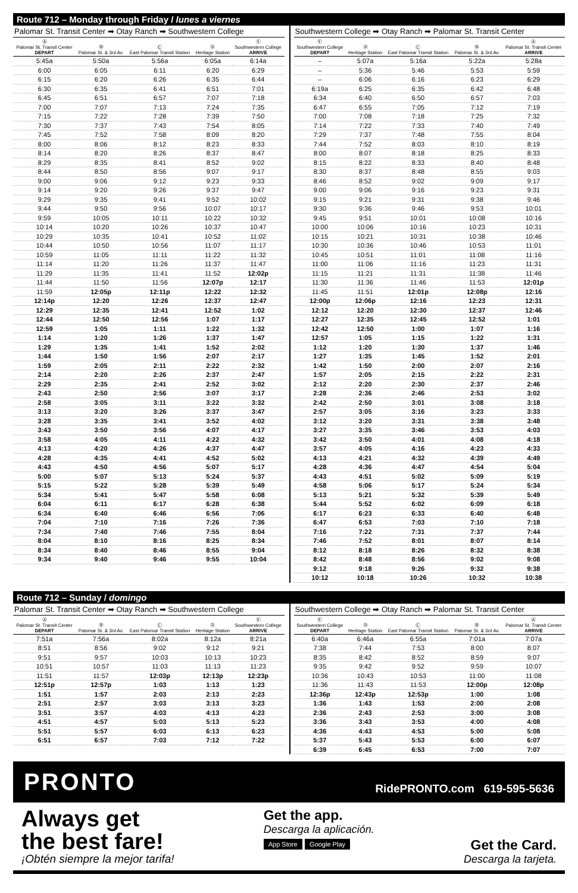Route 712 – Monday through Friday / lunes a viernes
Palomar St. Transit Center ➡ Otay Ranch ➡ Southwestern College
| Ⓐ Palomar St. Transit Center DEPART | Ⓑ Palomar St. & 3rd Av. | Ⓒ East Palomar Transit Station | Ⓓ Heritage Station | Ⓔ Southwestern College ARRIVE |
| --- | --- | --- | --- | --- |
| 5:45a | 5:50a | 5:56a | 6:05a | 6:14a |
| 6:00 | 6:05 | 6:11 | 6:20 | 6:29 |
| 6:15 | 6:20 | 6:26 | 6:35 | 6:44 |
| 6:30 | 6:35 | 6:41 | 6:51 | 7:01 |
| 6:45 | 6:51 | 6:57 | 7:07 | 7:18 |
| 7:00 | 7:07 | 7:13 | 7:24 | 7:35 |
| 7:15 | 7:22 | 7:28 | 7:39 | 7:50 |
| 7:30 | 7:37 | 7:43 | 7:54 | 8:05 |
| 7:45 | 7:52 | 7:58 | 8:09 | 8:20 |
| 8:00 | 8:06 | 8:12 | 8:23 | 8:33 |
| 8:14 | 8:20 | 8:26 | 8:37 | 8:47 |
| 8:29 | 8:35 | 8:41 | 8:52 | 9:02 |
| 8:44 | 8:50 | 8:56 | 9:07 | 9:17 |
| 9:00 | 9:06 | 9:12 | 9:23 | 9:33 |
| 9:14 | 9:20 | 9:26 | 9:37 | 9:47 |
| 9:29 | 9:35 | 9:41 | 9:52 | 10:02 |
| 9:44 | 9:50 | 9:56 | 10:07 | 10:17 |
| 9:59 | 10:05 | 10:11 | 10:22 | 10:32 |
| 10:14 | 10:20 | 10:26 | 10:37 | 10:47 |
| 10:29 | 10:35 | 10:41 | 10:52 | 11:02 |
| 10:44 | 10:50 | 10:56 | 11:07 | 11:17 |
| 10:59 | 11:05 | 11:11 | 11:22 | 11:32 |
| 11:14 | 11:20 | 11:26 | 11:37 | 11:47 |
| 11:29 | 11:35 | 11:41 | 11:52 | 12:02p |
| 11:44 | 11:50 | 11:56 | 12:07p | 12:17 |
| 11:59 | 12:05p | 12:11p | 12:22 | 12:32 |
| 12:14p | 12:20 | 12:26 | 12:37 | 12:47 |
| 12:29 | 12:35 | 12:41 | 12:52 | 1:02 |
| 12:44 | 12:50 | 12:56 | 1:07 | 1:17 |
| 12:59 | 1:05 | 1:11 | 1:22 | 1:32 |
| 1:14 | 1:20 | 1:26 | 1:37 | 1:47 |
| 1:29 | 1:35 | 1:41 | 1:52 | 2:02 |
| 1:44 | 1:50 | 1:56 | 2:07 | 2:17 |
| 1:59 | 2:05 | 2:11 | 2:22 | 2:32 |
| 2:14 | 2:20 | 2:26 | 2:37 | 2:47 |
| 2:29 | 2:35 | 2:41 | 2:52 | 3:02 |
| 2:43 | 2:50 | 2:56 | 3:07 | 3:17 |
| 2:58 | 3:05 | 3:11 | 3:22 | 3:32 |
| 3:13 | 3:20 | 3:26 | 3:37 | 3:47 |
| 3:28 | 3:35 | 3:41 | 3:52 | 4:02 |
| 3:43 | 3:50 | 3:56 | 4:07 | 4:17 |
| 3:58 | 4:05 | 4:11 | 4:22 | 4:32 |
| 4:13 | 4:20 | 4:26 | 4:37 | 4:47 |
| 4:28 | 4:35 | 4:41 | 4:52 | 5:02 |
| 4:43 | 4:50 | 4:56 | 5:07 | 5:17 |
| 5:00 | 5:07 | 5:13 | 5:24 | 5:37 |
| 5:15 | 5:22 | 5:28 | 5:39 | 5:49 |
| 5:34 | 5:41 | 5:47 | 5:58 | 6:08 |
| 6:04 | 6:11 | 6:17 | 6:28 | 6:38 |
| 6:34 | 6:40 | 6:46 | 6:56 | 7:06 |
| 7:04 | 7:10 | 7:16 | 7:26 | 7:36 |
| 7:34 | 7:40 | 7:46 | 7:55 | 8:04 |
| 8:04 | 8:10 | 8:16 | 8:25 | 8:34 |
| 8:34 | 8:40 | 8:46 | 8:55 | 9:04 |
| 9:34 | 9:40 | 9:46 | 9:55 | 10:04 |
Southwestern College ➡ Otay Ranch ➡ Palomar St. Transit Center
| Ⓔ Southwestern College DEPART | Ⓓ Heritage Station | Ⓒ East Palomar Transit Station | Ⓑ Palomar St. & 3rd Av. | Ⓐ Palomar St. Transit Center ARRIVE |
| --- | --- | --- | --- | --- |
| – | 5:07a | 5:16a | 5:22a | 5:28a |
| – | 5:36 | 5:46 | 5:53 | 5:59 |
| – | 6:06 | 6:16 | 6:23 | 6:29 |
| 6:19a | 6:25 | 6:35 | 6:42 | 6:48 |
| 6:34 | 6:40 | 6:50 | 6:57 | 7:03 |
| 6:47 | 6:55 | 7:05 | 7:12 | 7:19 |
| 7:00 | 7:08 | 7:18 | 7:25 | 7:32 |
| 7:14 | 7:22 | 7:33 | 7:40 | 7:49 |
| 7:29 | 7:37 | 7:48 | 7:55 | 8:04 |
| 7:44 | 7:52 | 8:03 | 8:10 | 8:19 |
| 8:00 | 8:07 | 8:18 | 8:25 | 8:33 |
| 8:15 | 8:22 | 8:33 | 8:40 | 8:48 |
| 8:30 | 8:37 | 8:48 | 8:55 | 9:03 |
| 8:46 | 8:52 | 9:02 | 9:09 | 9:17 |
| 9:00 | 9:06 | 9:16 | 9:23 | 9:31 |
| 9:15 | 9:21 | 9:31 | 9:38 | 9:46 |
| 9:30 | 9:36 | 9:46 | 9:53 | 10:01 |
| 9:45 | 9:51 | 10:01 | 10:08 | 10:16 |
| 10:00 | 10:06 | 10:16 | 10:23 | 10:31 |
| 10:15 | 10:21 | 10:31 | 10:38 | 10:46 |
| 10:30 | 10:36 | 10:46 | 10:53 | 11:01 |
| 10:45 | 10:51 | 11:01 | 11:08 | 11:16 |
| 11:00 | 11:06 | 11:16 | 11:23 | 11:31 |
| 11:15 | 11:21 | 11:31 | 11:38 | 11:46 |
| 11:30 | 11:36 | 11:46 | 11:53 | 12:01p |
| 11:45 | 11:51 | 12:01p | 12:08p | 12:16 |
| 12:00p | 12:06p | 12:16 | 12:23 | 12:31 |
| 12:12 | 12:20 | 12:30 | 12:37 | 12:46 |
| 12:27 | 12:35 | 12:45 | 12:52 | 1:01 |
| 12:42 | 12:50 | 1:00 | 1:07 | 1:16 |
| 12:57 | 1:05 | 1:15 | 1:22 | 1:31 |
| 1:12 | 1:20 | 1:30 | 1:37 | 1:46 |
| 1:27 | 1:35 | 1:45 | 1:52 | 2:01 |
| 1:42 | 1:50 | 2:00 | 2:07 | 2:16 |
| 1:57 | 2:05 | 2:15 | 2:22 | 2:31 |
| 2:12 | 2:20 | 2:30 | 2:37 | 2:46 |
| 2:28 | 2:36 | 2:46 | 2:53 | 3:02 |
| 2:42 | 2:50 | 3:01 | 3:08 | 3:18 |
| 2:57 | 3:05 | 3:16 | 3:23 | 3:33 |
| 3:12 | 3:20 | 3:31 | 3:38 | 3:48 |
| 3:27 | 3:35 | 3:46 | 3:53 | 4:03 |
| 3:42 | 3:50 | 4:01 | 4:08 | 4:18 |
| 3:57 | 4:05 | 4:16 | 4:23 | 4:33 |
| 4:13 | 4:21 | 4:32 | 4:39 | 4:49 |
| 4:28 | 4:36 | 4:47 | 4:54 | 5:04 |
| 4:43 | 4:51 | 5:02 | 5:09 | 5:19 |
| 4:58 | 5:06 | 5:17 | 5:24 | 5:34 |
| 5:13 | 5:21 | 5:32 | 5:39 | 5:49 |
| 5:44 | 5:52 | 6:02 | 6:09 | 6:18 |
| 6:17 | 6:23 | 6:33 | 6:40 | 6:48 |
| 6:47 | 6:53 | 7:03 | 7:10 | 7:18 |
| 7:16 | 7:22 | 7:31 | 7:37 | 7:44 |
| 7:46 | 7:52 | 8:01 | 8:07 | 8:14 |
| 8:12 | 8:18 | 8:26 | 8:32 | 8:38 |
| 8:42 | 8:48 | 8:56 | 9:02 | 9:08 |
| 9:12 | 9:18 | 9:26 | 9:32 | 9:38 |
| 10:12 | 10:18 | 10:26 | 10:32 | 10:38 |
Route 712 – Sunday / domingo
Palomar St. Transit Center ➡ Otay Ranch ➡ Southwestern College
| Ⓐ Palomar St. Transit Center DEPART | Ⓑ Palomar St. & 3rd Av. | Ⓒ East Palomar Transit Station | Ⓓ Heritage Station | Ⓔ Southwestern College ARRIVE |
| --- | --- | --- | --- | --- |
| 7:51a | 7:56a | 8:02a | 8:12a | 8:21a |
| 8:51 | 8:56 | 9:02 | 9:12 | 9:21 |
| 9:51 | 9:57 | 10:03 | 10:13 | 10:23 |
| 10:51 | 10:57 | 11:03 | 11:13 | 11:23 |
| 11:51 | 11:57 | 12:03p | 12:13p | 12:23p |
| 12:51p | 12:57p | 1:03 | 1:13 | 1:23 |
| 1:51 | 1:57 | 2:03 | 2:13 | 2:23 |
| 2:51 | 2:57 | 3:03 | 3:13 | 3:23 |
| 3:51 | 3:57 | 4:03 | 4:13 | 4:23 |
| 4:51 | 4:57 | 5:03 | 5:13 | 5:23 |
| 5:51 | 5:57 | 6:03 | 6:13 | 6:23 |
| 6:51 | 6:57 | 7:03 | 7:12 | 7:22 |
Southwestern College ➡ Otay Ranch ➡ Palomar St. Transit Center
| Ⓔ Southwestern College DEPART | Ⓓ Heritage Station | Ⓒ East Palomar Transit Station | Ⓑ Palomar St. & 3rd Av. | Ⓐ Palomar St. Transit Center ARRIVE |
| --- | --- | --- | --- | --- |
| 6:40a | 6:46a | 6:55a | 7:01a | 7:07a |
| 7:38 | 7:44 | 7:53 | 8:00 | 8:07 |
| 8:35 | 8:42 | 8:52 | 8:59 | 9:07 |
| 9:35 | 9:42 | 9:52 | 9:59 | 10:07 |
| 10:36 | 10:43 | 10:53 | 11:00 | 11:08 |
| 11:36 | 11:43 | 11:53 | 12:00p | 12:08p |
| 12:36p | 12:43p | 12:53p | 1:00 | 1:08 |
| 1:36 | 1:43 | 1:53 | 2:00 | 2:08 |
| 2:36 | 2:43 | 2:53 | 3:00 | 3:08 |
| 3:36 | 3:43 | 3:53 | 4:00 | 4:08 |
| 4:36 | 4:43 | 4:53 | 5:00 | 5:08 |
| 5:37 | 5:43 | 5:53 | 6:00 | 6:07 |
| 6:39 | 6:45 | 6:53 | 7:00 | 7:07 |
PRONTO RidePRONTO.com 619-595-5636
Always get
the best fare!
¡Obtén siempre la mejor tarifa!
Get the app.
Descarga la aplicación.
App Store Google Play
Get the Card.
Descarga la tarjeta.